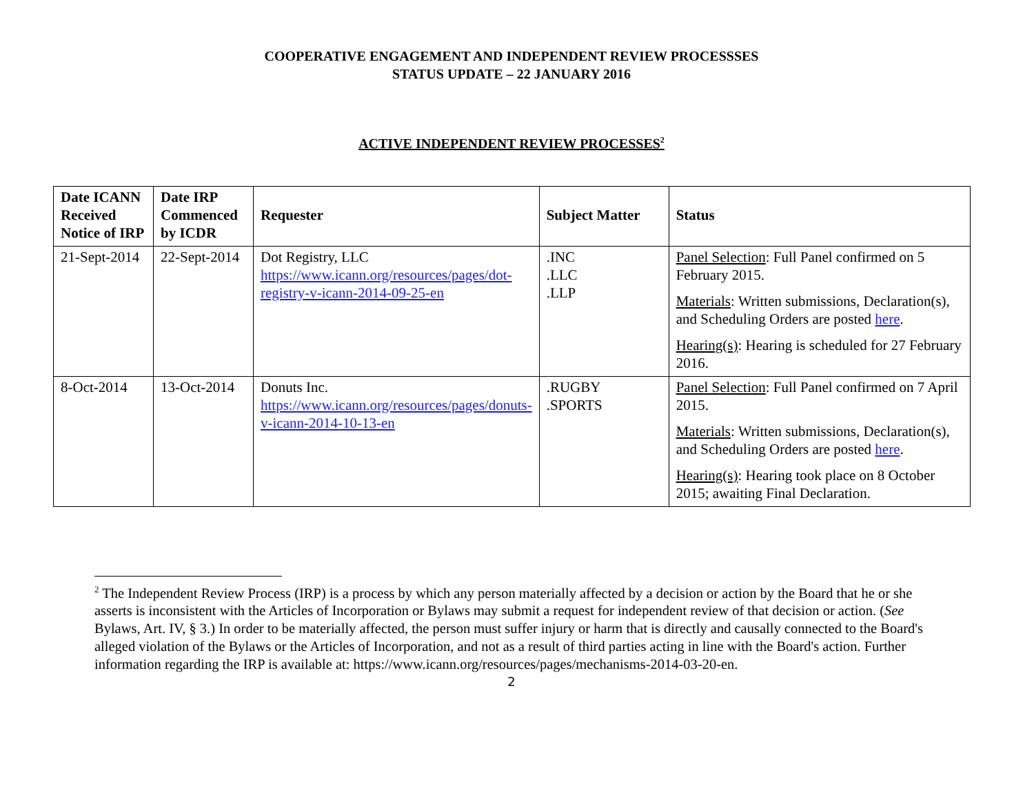COOPERATIVE ENGAGEMENT AND INDEPENDENT REVIEW PROCESSSES
STATUS UPDATE – 22 JANUARY 2016
ACTIVE INDEPENDENT REVIEW PROCESSES<sup>2</sup>
| Date ICANN Received Notice of IRP | Date IRP Commenced by ICDR | Requester | Subject Matter | Status |
| --- | --- | --- | --- | --- |
| 21-Sept-2014 | 22-Sept-2014 | Dot Registry, LLC https://www.icann.org/resources/pages/dot-registry-v-icann-2014-09-25-en | .INC .LLC .LLP | Panel Selection : Full Panel confirmed on 5 February 2015. Materials : Written submissions, Declaration(s), and Scheduling Orders are posted here . Hearing(s) : Hearing is scheduled for 27 February 2016. |
| 8-Oct-2014 | 13-Oct-2014 | Donuts Inc. https://www.icann.org/resources/pages/donuts-v-icann-2014-10-13-en | .RUGBY .SPORTS | Panel Selection : Full Panel confirmed on 7 April 2015. Materials : Written submissions, Declaration(s), and Scheduling Orders are posted here . Hearing(s) : Hearing took place on 8 October 2015; awaiting Final Declaration. |
<sup>2</sup> The Independent Review Process (IRP) is a process by which any person materially affected by a decision or action by the Board that he or she asserts is inconsistent with the Articles of Incorporation or Bylaws may submit a request for independent review of that decision or action. (See Bylaws, Art. IV, § 3.) In order to be materially affected, the person must suffer injury or harm that is directly and causally connected to the Board's alleged violation of the Bylaws or the Articles of Incorporation, and not as a result of third parties acting in line with the Board's action. Further information regarding the IRP is available at: https://www.icann.org/resources/pages/mechanisms-2014-03-20-en.
2